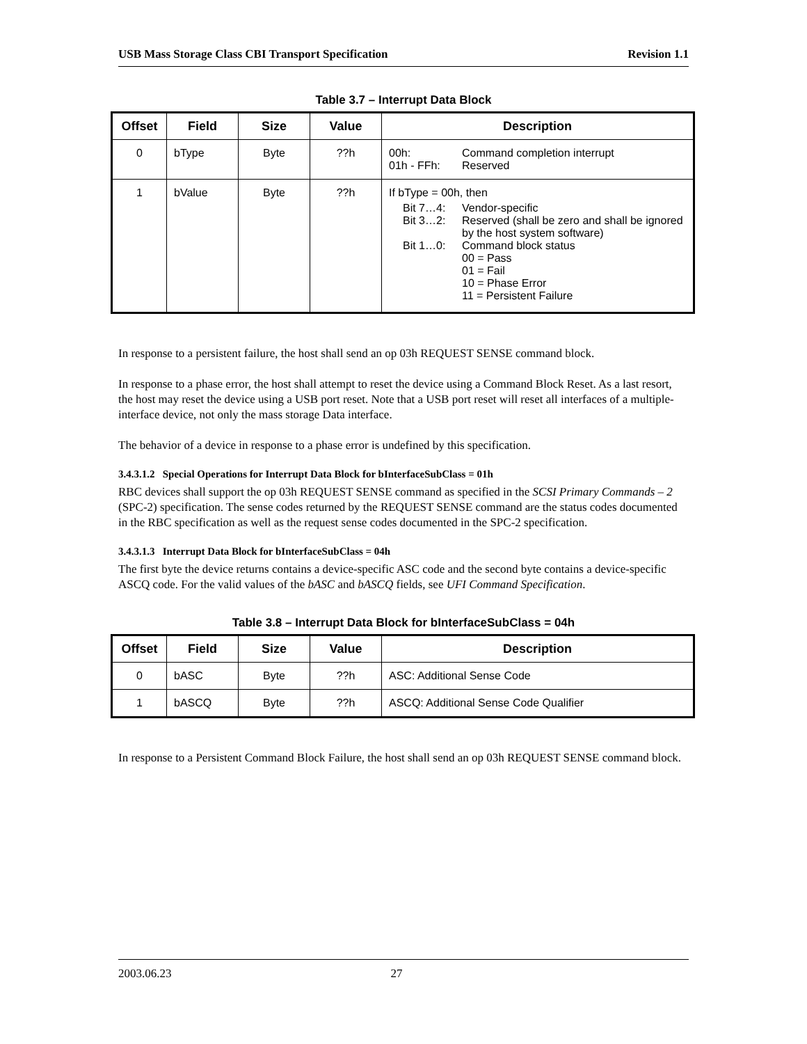USB Mass Storage Class CBI Transport Specification Revision 1.1
Table 3.7 – Interrupt Data Block
| Offset | Field | Size | Value | Description |
| --- | --- | --- | --- | --- |
| 0 | bType | Byte | ??h | 00h: Command completion interrupt 01h - FFh: Reserved |
| 1 | bValue | Byte | ??h | If bType = 00h, then Bit 7…4: Vendor-specific Bit 3…2: Reserved (shall be zero and shall be ignored by the host system software) Bit 1…0: Command block status 00 = Pass 01 = Fail 10 = Phase Error 11 = Persistent Failure |
In response to a persistent failure, the host shall send an op 03h REQUEST SENSE command block.
In response to a phase error, the host shall attempt to reset the device using a Command Block Reset. As a last resort, the host may reset the device using a USB port reset. Note that a USB port reset will reset all interfaces of a multiple-interface device, not only the mass storage Data interface.
The behavior of a device in response to a phase error is undefined by this specification.
3.4.3.1.2 Special Operations for Interrupt Data Block for bInterfaceSubClass = 01h
RBC devices shall support the op 03h REQUEST SENSE command as specified in the SCSI Primary Commands – 2 (SPC-2) specification. The sense codes returned by the REQUEST SENSE command are the status codes documented in the RBC specification as well as the request sense codes documented in the SPC-2 specification.
3.4.3.1.3 Interrupt Data Block for bInterfaceSubClass = 04h
The first byte the device returns contains a device-specific ASC code and the second byte contains a device-specific ASCQ code. For the valid values of the bASC and bASCQ fields, see UFI Command Specification.
Table 3.8 – Interrupt Data Block for bInterfaceSubClass = 04h
| Offset | Field | Size | Value | Description |
| --- | --- | --- | --- | --- |
| 0 | bASC | Byte | ??h | ASC: Additional Sense Code |
| 1 | bASCQ | Byte | ??h | ASCQ: Additional Sense Code Qualifier |
In response to a Persistent Command Block Failure, the host shall send an op 03h REQUEST SENSE command block.
2003.06.23 27